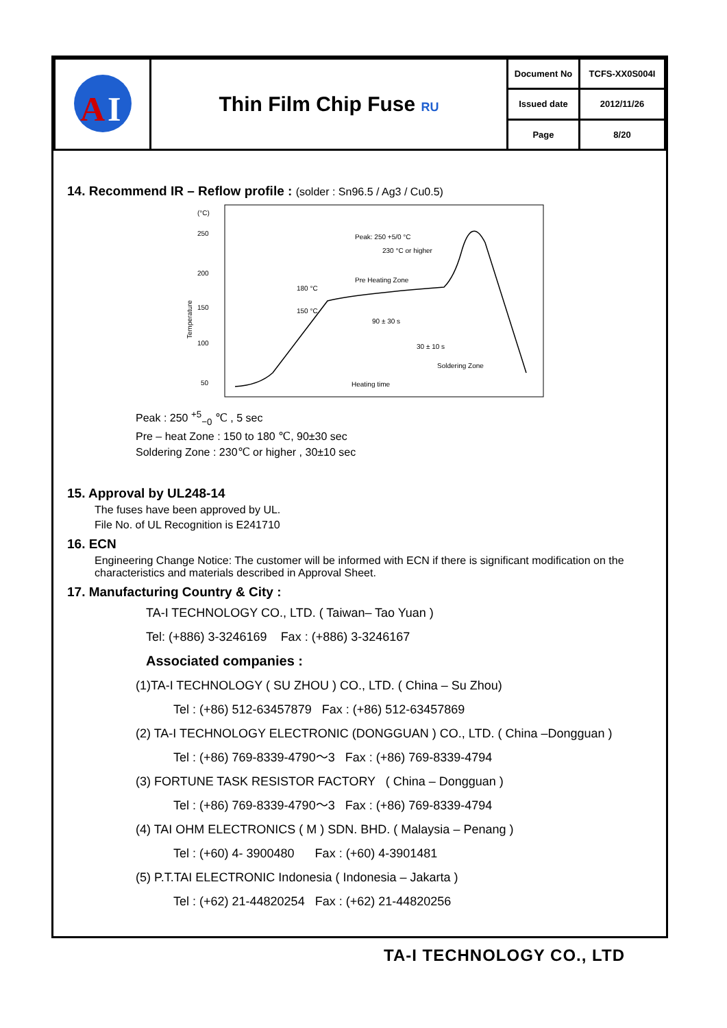| A I | Thin Film Chip Fuse RU | Document No | TCFS-XX0S004I |
| | | Issued date | 2012/11/26 |
| | | Page | 8/20 |
14. Recommend IR – Reflow profile : (solder : Sn96.5 / Ag3 / Cu0.5)
(°C)
250
200
150
100
50
Temperature
Peak: 250 +5/0 °C
230 °C or higher
Pre Heating Zone
180 °C
150 °C
90 ± 30 s
30 ± 10 s
Soldering Zone
Heating time
Peak : 250 <sup>+5</sup><sub>−0</sub> ℃ , 5 sec
Pre – heat Zone : 150 to 180 ℃, 90±30 sec
Soldering Zone : 230℃ or higher , 30±10 sec
15. Approval by UL248-14
The fuses have been approved by UL.
File No. of UL Recognition is E241710
16. ECN
Engineering Change Notice: The customer will be informed with ECN if there is significant modification on the characteristics and materials described in Approval Sheet.
17. Manufacturing Country & City :
TA-I TECHNOLOGY CO., LTD. ( Taiwan– Tao Yuan )
Tel: (+886) 3-3246169 Fax : (+886) 3-3246167
Associated companies :
(1)TA-I TECHNOLOGY ( SU ZHOU ) CO., LTD. ( China – Su Zhou)
Tel : (+86) 512-63457879 Fax : (+86) 512-63457869
(2) TA-I TECHNOLOGY ELECTRONIC (DONGGUAN ) CO., LTD. ( China –Dongguan )
Tel : (+86) 769-8339-4790～3 Fax : (+86) 769-8339-4794
(3) FORTUNE TASK RESISTOR FACTORY ( China – Dongguan )
Tel : (+86) 769-8339-4790～3 Fax : (+86) 769-8339-4794
(4) TAI OHM ELECTRONICS ( M ) SDN. BHD. ( Malaysia – Penang )
Tel : (+60) 4- 3900480 Fax : (+60) 4-3901481
(5) P.T.TAI ELECTRONIC Indonesia ( Indonesia – Jakarta )
Tel : (+62) 21-44820254 Fax : (+62) 21-44820256
TA-I TECHNOLOGY CO., LTD